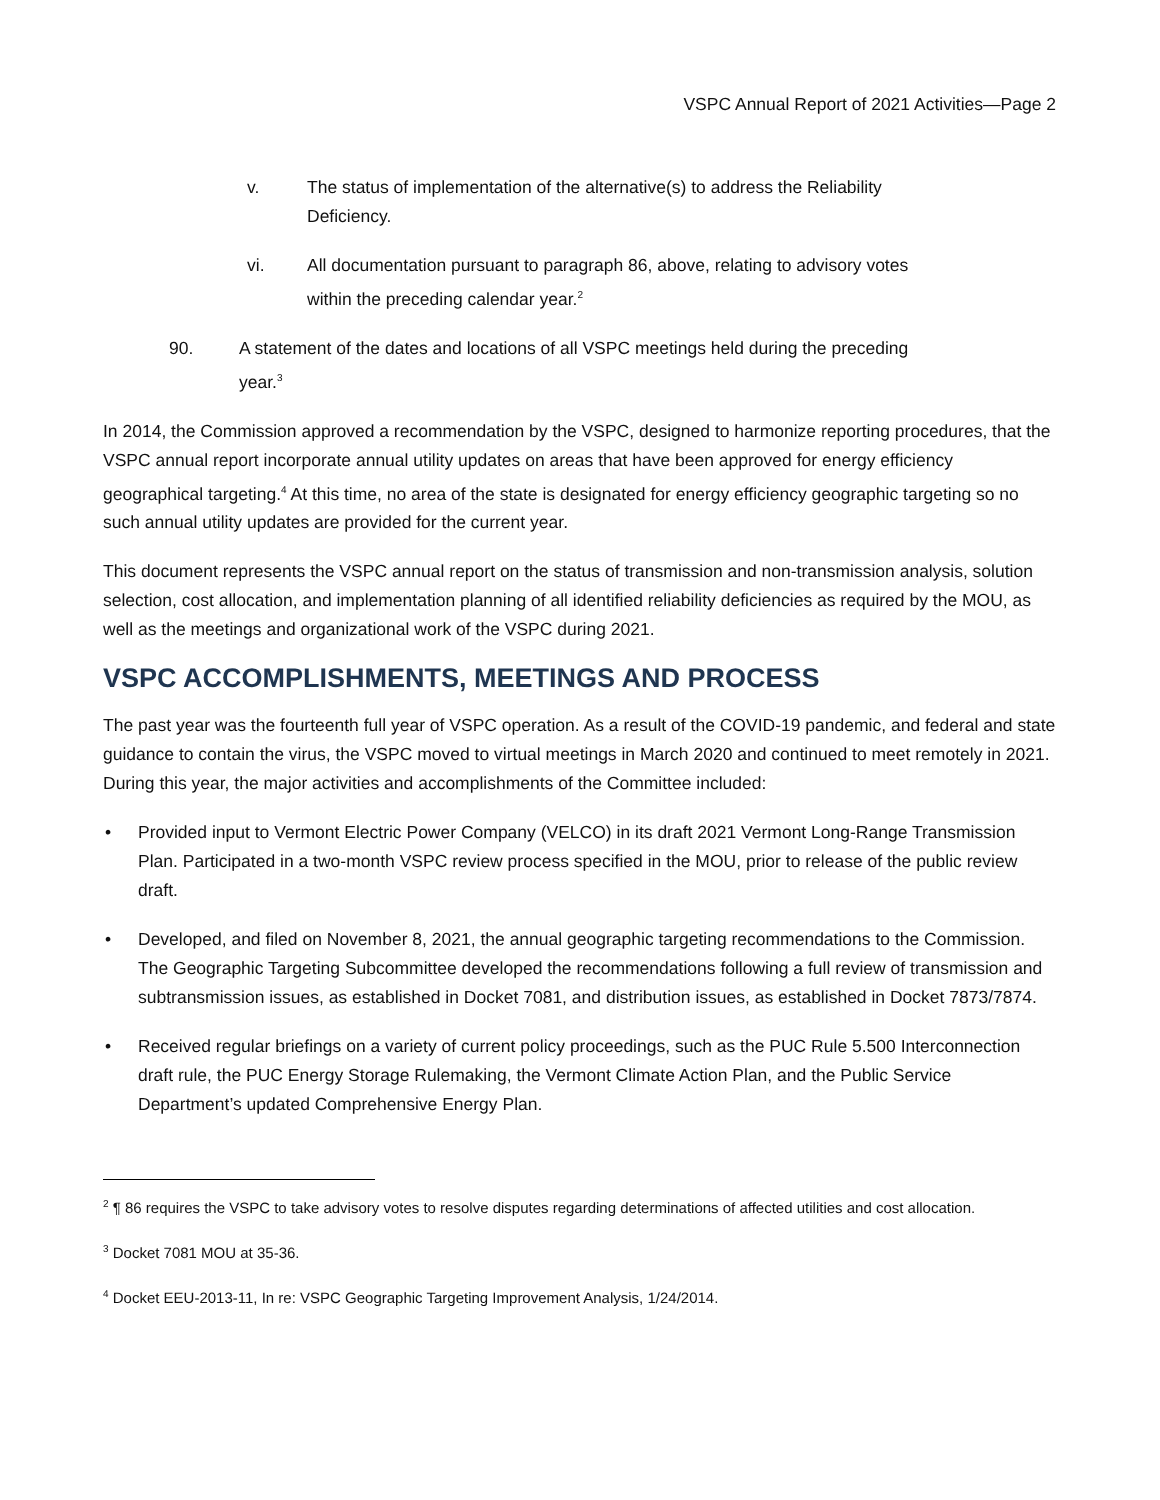VSPC Annual Report of 2021 Activities—Page 2
v. The status of implementation of the alternative(s) to address the Reliability
Deficiency.
vi. All documentation pursuant to paragraph 86, above, relating to advisory votes
within the preceding calendar year.<sup>2</sup>
90. A statement of the dates and locations of all VSPC meetings held during the preceding
year.<sup>3</sup>
In 2014, the Commission approved a recommendation by the VSPC, designed to harmonize reporting procedures, that the VSPC annual report incorporate annual utility updates on areas that have been approved for energy efficiency geographical targeting.<sup>4</sup> At this time, no area of the state is designated for energy efficiency geographic targeting so no such annual utility updates are provided for the current year.
This document represents the VSPC annual report on the status of transmission and non-transmission analysis, solution selection, cost allocation, and implementation planning of all identified reliability deficiencies as required by the MOU, as well as the meetings and organizational work of the VSPC during 2021.
VSPC ACCOMPLISHMENTS, MEETINGS AND PROCESS
The past year was the fourteenth full year of VSPC operation. As a result of the COVID-19 pandemic, and federal and state guidance to contain the virus, the VSPC moved to virtual meetings in March 2020 and continued to meet remotely in 2021. During this year, the major activities and accomplishments of the Committee included:
• Provided input to Vermont Electric Power Company (VELCO) in its draft 2021 Vermont Long-Range Transmission Plan. Participated in a two-month VSPC review process specified in the MOU, prior to release of the public review draft.
• Developed, and filed on November 8, 2021, the annual geographic targeting recommendations to the Commission. The Geographic Targeting Subcommittee developed the recommendations following a full review of transmission and subtransmission issues, as established in Docket 7081, and distribution issues, as established in Docket 7873/7874.
• Received regular briefings on a variety of current policy proceedings, such as the PUC Rule 5.500 Interconnection draft rule, the PUC Energy Storage Rulemaking, the Vermont Climate Action Plan, and the Public Service Department’s updated Comprehensive Energy Plan.
<sup>2</sup> ¶ 86 requires the VSPC to take advisory votes to resolve disputes regarding determinations of affected utilities and cost allocation.
<sup>3</sup> Docket 7081 MOU at 35-36.
<sup>4</sup> Docket EEU-2013-11, In re: VSPC Geographic Targeting Improvement Analysis, 1/24/2014.